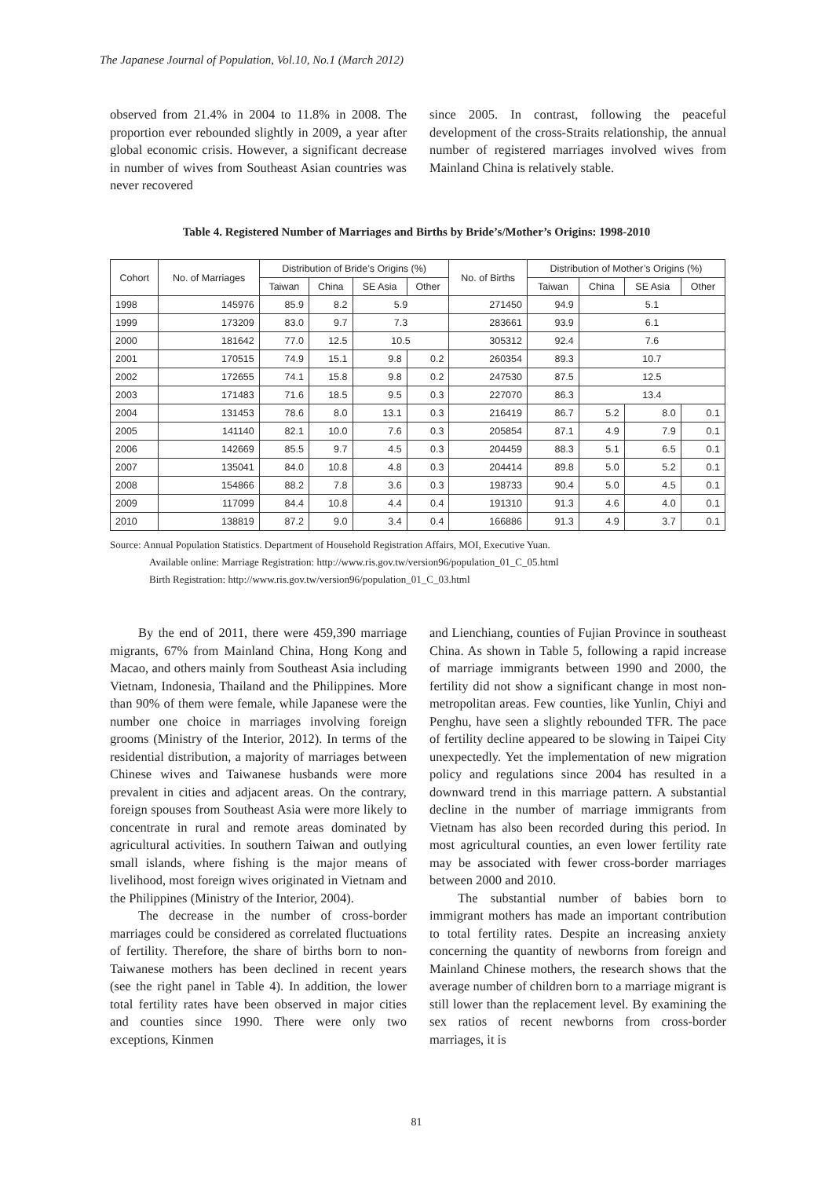The Japanese Journal of Population, Vol.10, No.1 (March 2012)
observed from 21.4% in 2004 to 11.8% in 2008. The proportion ever rebounded slightly in 2009, a year after global economic crisis. However, a significant decrease in number of wives from Southeast Asian countries was never recovered
since 2005. In contrast, following the peaceful development of the cross-Straits relationship, the annual number of registered marriages involved wives from Mainland China is relatively stable.
Table 4. Registered Number of Marriages and Births by Bride’s/Mother’s Origins: 1998-2010
| Cohort | No. of Marriages | Distribution of Bride’s Origins (%) | | | | No. of Births | Distribution of Mother’s Origins (%) | | | |
| --- | --- | --- | --- | --- | --- | --- | --- | --- | --- | --- |
| | | Taiwan | China | SE Asia | Other | | Taiwan | China | SE Asia | Other |
| 1998 | 145976 | 85.9 | 8.2 | 5.9 | | 271450 | 94.9 | 5.1 | | |
| 1999 | 173209 | 83.0 | 9.7 | 7.3 | | 283661 | 93.9 | 6.1 | | |
| 2000 | 181642 | 77.0 | 12.5 | 10.5 | | 305312 | 92.4 | 7.6 | | |
| 2001 | 170515 | 74.9 | 15.1 | 9.8 | 0.2 | 260354 | 89.3 | 10.7 | | |
| 2002 | 172655 | 74.1 | 15.8 | 9.8 | 0.2 | 247530 | 87.5 | 12.5 | | |
| 2003 | 171483 | 71.6 | 18.5 | 9.5 | 0.3 | 227070 | 86.3 | 13.4 | | |
| 2004 | 131453 | 78.6 | 8.0 | 13.1 | 0.3 | 216419 | 86.7 | 5.2 | 8.0 | 0.1 |
| 2005 | 141140 | 82.1 | 10.0 | 7.6 | 0.3 | 205854 | 87.1 | 4.9 | 7.9 | 0.1 |
| 2006 | 142669 | 85.5 | 9.7 | 4.5 | 0.3 | 204459 | 88.3 | 5.1 | 6.5 | 0.1 |
| 2007 | 135041 | 84.0 | 10.8 | 4.8 | 0.3 | 204414 | 89.8 | 5.0 | 5.2 | 0.1 |
| 2008 | 154866 | 88.2 | 7.8 | 3.6 | 0.3 | 198733 | 90.4 | 5.0 | 4.5 | 0.1 |
| 2009 | 117099 | 84.4 | 10.8 | 4.4 | 0.4 | 191310 | 91.3 | 4.6 | 4.0 | 0.1 |
| 2010 | 138819 | 87.2 | 9.0 | 3.4 | 0.4 | 166886 | 91.3 | 4.9 | 3.7 | 0.1 |
Source: Annual Population Statistics. Department of Household Registration Affairs, MOI, Executive Yuan.
Available online: Marriage Registration: http://www.ris.gov.tw/version96/population_01_C_05.html
Birth Registration: http://www.ris.gov.tw/version96/population_01_C_03.html
By the end of 2011, there were 459,390 marriage migrants, 67% from Mainland China, Hong Kong and Macao, and others mainly from Southeast Asia including Vietnam, Indonesia, Thailand and the Philippines. More than 90% of them were female, while Japanese were the number one choice in marriages involving foreign grooms (Ministry of the Interior, 2012). In terms of the residential distribution, a majority of marriages between Chinese wives and Taiwanese husbands were more prevalent in cities and adjacent areas. On the contrary, foreign spouses from Southeast Asia were more likely to concentrate in rural and remote areas dominated by agricultural activities. In southern Taiwan and outlying small islands, where fishing is the major means of livelihood, most foreign wives originated in Vietnam and the Philippines (Ministry of the Interior, 2004).
The decrease in the number of cross-border marriages could be considered as correlated fluctuations of fertility. Therefore, the share of births born to non-Taiwanese mothers has been declined in recent years (see the right panel in Table 4). In addition, the lower total fertility rates have been observed in major cities and counties since 1990. There were only two exceptions, Kinmen
and Lienchiang, counties of Fujian Province in southeast China. As shown in Table 5, following a rapid increase of marriage immigrants between 1990 and 2000, the fertility did not show a significant change in most non-metropolitan areas. Few counties, like Yunlin, Chiyi and Penghu, have seen a slightly rebounded TFR. The pace of fertility decline appeared to be slowing in Taipei City unexpectedly. Yet the implementation of new migration policy and regulations since 2004 has resulted in a downward trend in this marriage pattern. A substantial decline in the number of marriage immigrants from Vietnam has also been recorded during this period. In most agricultural counties, an even lower fertility rate may be associated with fewer cross-border marriages between 2000 and 2010.
The substantial number of babies born to immigrant mothers has made an important contribution to total fertility rates. Despite an increasing anxiety concerning the quantity of newborns from foreign and Mainland Chinese mothers, the research shows that the average number of children born to a marriage migrant is still lower than the replacement level. By examining the sex ratios of recent newborns from cross-border marriages, it is
81